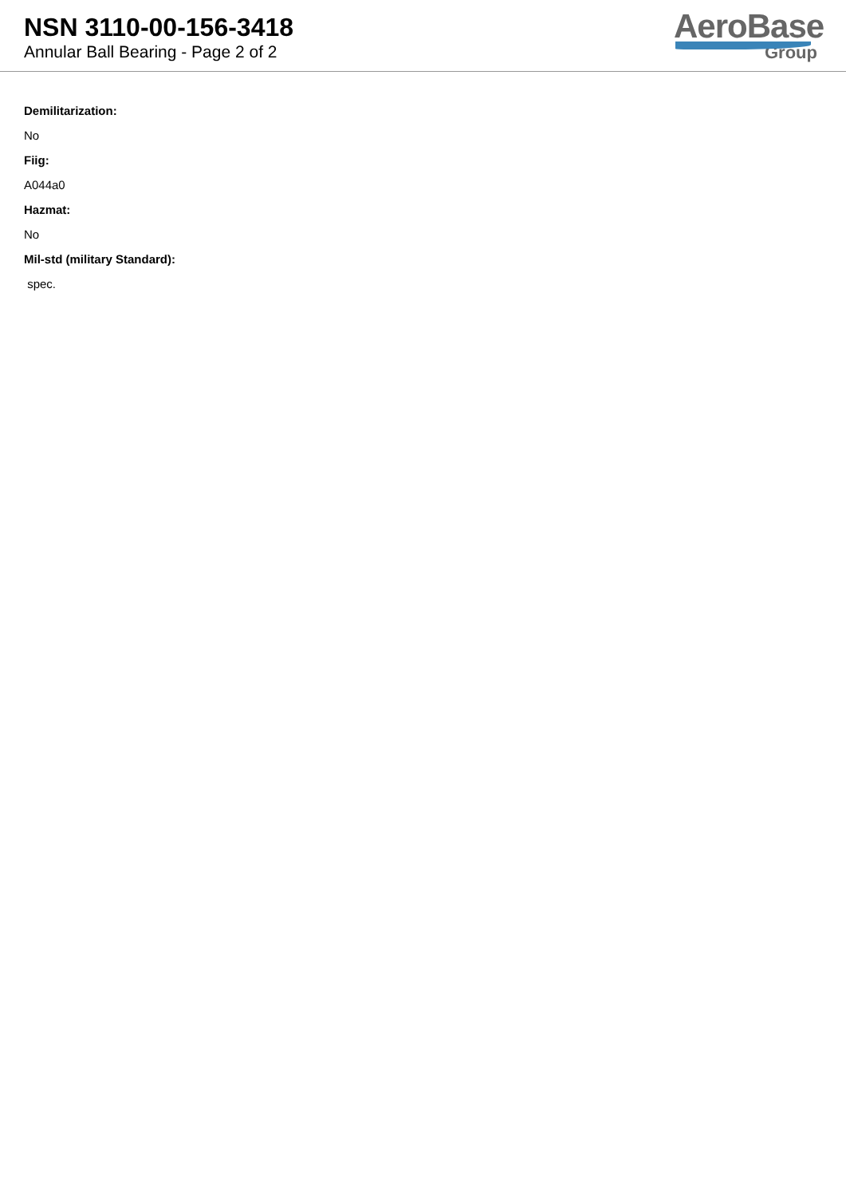NSN 3110-00-156-3418
Annular Ball Bearing - Page 2 of 2
AeroBase
Group
Demilitarization:
No
Fiig:
A044a0
Hazmat:
No
Mil-std (military Standard):
spec.